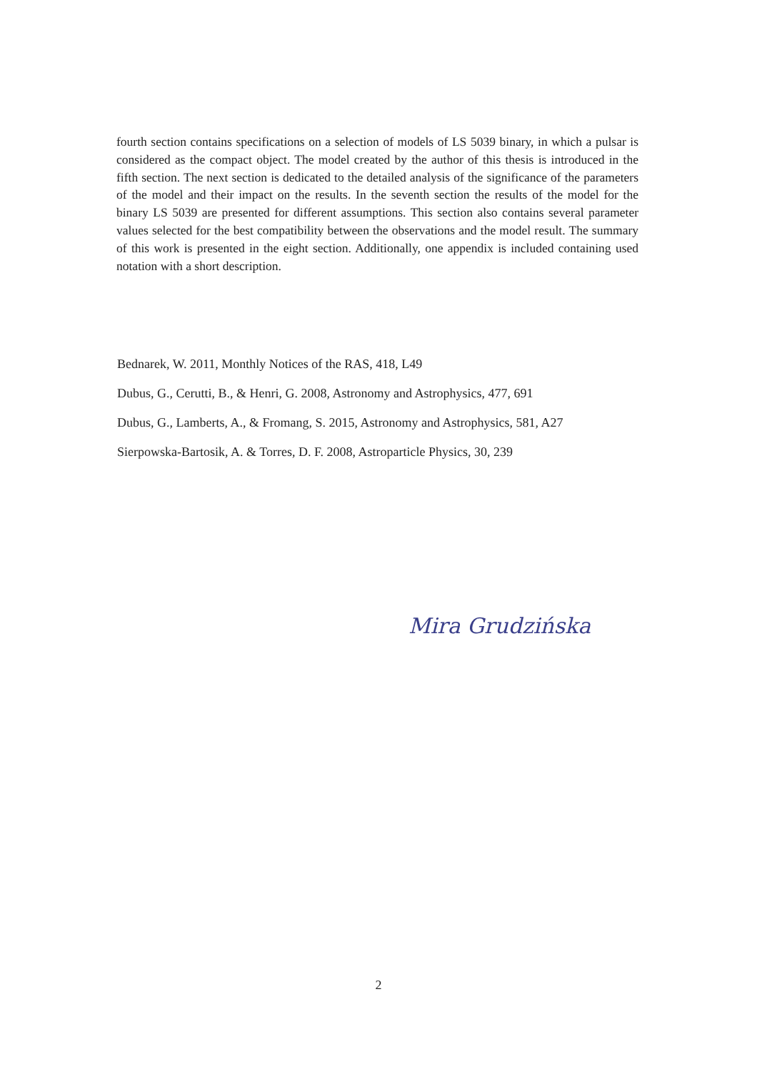fourth section contains specifications on a selection of models of LS 5039 binary, in which a pulsar is considered as the compact object. The model created by the author of this thesis is introduced in the fifth section. The next section is dedicated to the detailed analysis of the significance of the parameters of the model and their impact on the results. In the seventh section the results of the model for the binary LS 5039 are presented for different assumptions. This section also contains several parameter values selected for the best compatibility between the observations and the model result. The summary of this work is presented in the eight section. Additionally, one appendix is included containing used notation with a short description.
Bednarek, W. 2011, Monthly Notices of the RAS, 418, L49
Dubus, G., Cerutti, B., & Henri, G. 2008, Astronomy and Astrophysics, 477, 691
Dubus, G., Lamberts, A., & Fromang, S. 2015, Astronomy and Astrophysics, 581, A27
Sierpowska-Bartosik, A. & Torres, D. F. 2008, Astroparticle Physics, 30, 239
Mira Grudzińska
2